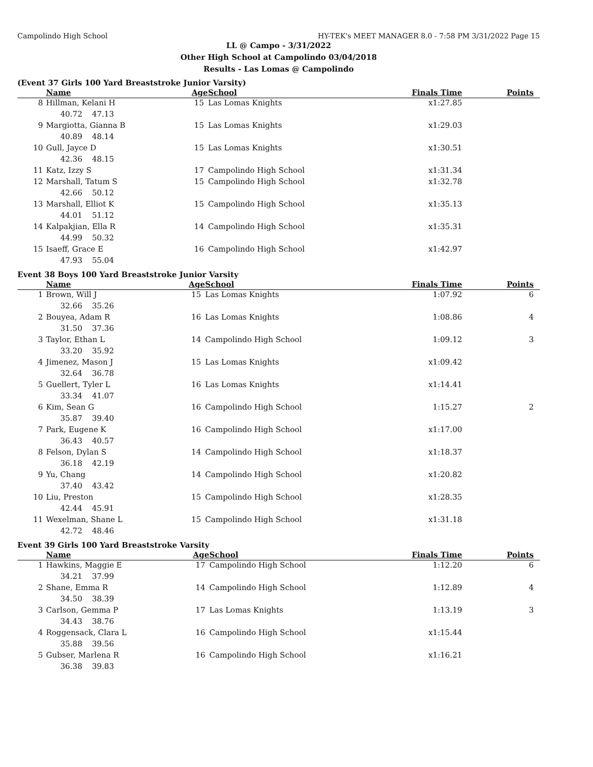Campolindo High School HY-TEK's MEET MANAGER 8.0 - 7:58 PM 3/31/2022 Page 15
LL @ Campo - 3/31/2022
Other High School at Campolindo 03/04/2018
Results - Las Lomas @ Campolindo
(Event 37 Girls 100 Yard Breaststroke Junior Varsity)
| | Name | Age | School | Finals Time | Points |
| --- | --- | --- | --- | --- | --- |
| 8 | Hillman, Kelani H | 15 | Las Lomas Knights | x1:27.85 | |
| | 40.72 47.13 | | | | |
| 9 | Margiotta, Gianna B | 15 | Las Lomas Knights | x1:29.03 | |
| | 40.89 48.14 | | | | |
| 10 | Gull, Jayce D | 15 | Las Lomas Knights | x1:30.51 | |
| | 42.36 48.15 | | | | |
| 11 | Katz, Izzy S | 17 | Campolindo High School | x1:31.34 | |
| 12 | Marshall, Tatum S | 15 | Campolindo High School | x1:32.78 | |
| | 42.66 50.12 | | | | |
| 13 | Marshall, Elliot K | 15 | Campolindo High School | x1:35.13 | |
| | 44.01 51.12 | | | | |
| 14 | Kalpakjian, Ella R | 14 | Campolindo High School | x1:35.31 | |
| | 44.99 50.32 | | | | |
| 15 | Isaeff, Grace E | 16 | Campolindo High School | x1:42.97 | |
| | 47.93 55.04 | | | | |
Event 38 Boys 100 Yard Breaststroke Junior Varsity
| | Name | Age | School | Finals Time | Points |
| --- | --- | --- | --- | --- | --- |
| 1 | Brown, Will J | 15 | Las Lomas Knights | 1:07.92 | 6 |
| | 32.66 35.26 | | | | |
| 2 | Bouyea, Adam R | 16 | Las Lomas Knights | 1:08.86 | 4 |
| | 31.50 37.36 | | | | |
| 3 | Taylor, Ethan L | 14 | Campolindo High School | 1:09.12 | 3 |
| | 33.20 35.92 | | | | |
| 4 | Jimenez, Mason J | 15 | Las Lomas Knights | x1:09.42 | |
| | 32.64 36.78 | | | | |
| 5 | Guellert, Tyler L | 16 | Las Lomas Knights | x1:14.41 | |
| | 33.34 41.07 | | | | |
| 6 | Kim, Sean G | 16 | Campolindo High School | 1:15.27 | 2 |
| | 35.87 39.40 | | | | |
| 7 | Park, Eugene K | 16 | Campolindo High School | x1:17.00 | |
| | 36.43 40.57 | | | | |
| 8 | Felson, Dylan S | 14 | Campolindo High School | x1:18.37 | |
| | 36.18 42.19 | | | | |
| 9 | Yu, Chang | 14 | Campolindo High School | x1:20.82 | |
| | 37.40 43.42 | | | | |
| 10 | Liu, Preston | 15 | Campolindo High School | x1:28.35 | |
| | 42.44 45.91 | | | | |
| 11 | Wexelman, Shane L | 15 | Campolindo High School | x1:31.18 | |
| | 42.72 48.46 | | | | |
Event 39 Girls 100 Yard Breaststroke Varsity
| | Name | Age | School | Finals Time | Points |
| --- | --- | --- | --- | --- | --- |
| 1 | Hawkins, Maggie E | 17 | Campolindo High School | 1:12.20 | 6 |
| | 34.21 37.99 | | | | |
| 2 | Shane, Emma R | 14 | Campolindo High School | 1:12.89 | 4 |
| | 34.50 38.39 | | | | |
| 3 | Carlson, Gemma P | 17 | Las Lomas Knights | 1:13.19 | 3 |
| | 34.43 38.76 | | | | |
| 4 | Roggensack, Clara L | 16 | Campolindo High School | x1:15.44 | |
| | 35.88 39.56 | | | | |
| 5 | Gubser, Marlena R | 16 | Campolindo High School | x1:16.21 | |
| | 36.38 39.83 | | | | |